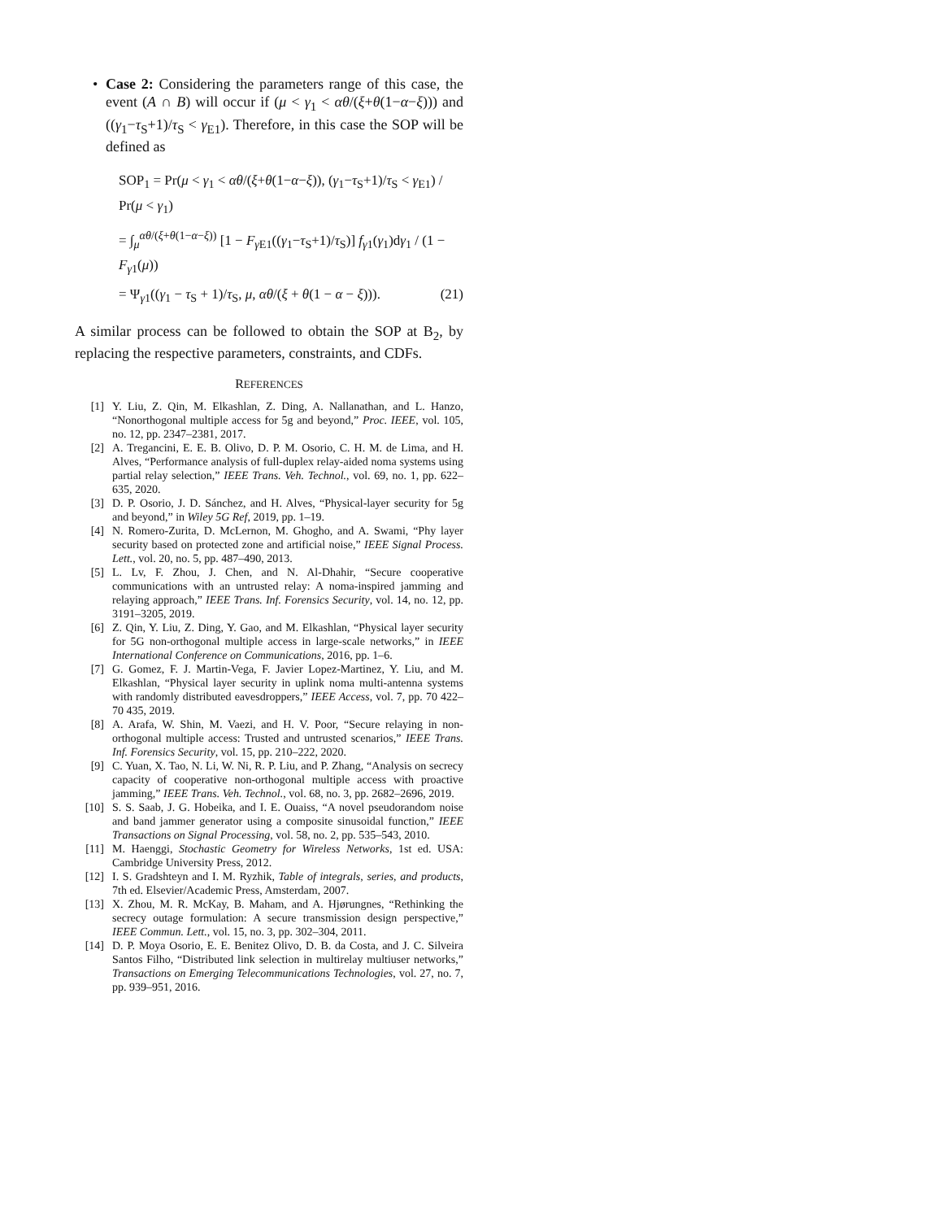• Case 2: Considering the parameters range of this case, the event (A ∩ B) will occur if (μ < γ<sub>1</sub> < αθ/(ξ+θ(1−α−ξ))) and ((γ<sub>1</sub>−τ<sub>S</sub>+1)/τ<sub>S</sub> < γ<sub>E1</sub>). Therefore, in this case the SOP will be defined as
SOP<sub>1</sub> = Pr(μ < γ<sub>1</sub> < αθ/(ξ+θ(1−α−ξ)), (γ<sub>1</sub>−τ<sub>S</sub>+1)/τ<sub>S</sub> < γ<sub>E1</sub>) / Pr(μ < γ<sub>1</sub>)
= ∫<sub>μ</sub><sup>αθ/(ξ+θ(1−α−ξ))</sup> [1 − F<sub>γ E1</sub>((γ<sub>1</sub>−τ<sub>S</sub>+1)/τ<sub>S</sub>)] f<sub>γ1</sub>(γ<sub>1</sub>)dγ<sub>1</sub> / (1 − F<sub>γ1</sub>(μ))
= Ψ<sub>γ1</sub>((γ<sub>1</sub> − τ<sub>S</sub> + 1)/τ<sub>S</sub>, μ, αθ/(ξ + θ(1 − α − ξ))). (21)
A similar process can be followed to obtain the SOP at B<sub>2</sub>, by replacing the respective parameters, constraints, and CDFs.
REFERENCES
[1] Y. Liu, Z. Qin, M. Elkashlan, Z. Ding, A. Nallanathan, and L. Hanzo, “Nonorthogonal multiple access for 5g and beyond,” Proc. IEEE, vol. 105, no. 12, pp. 2347–2381, 2017.
[2] A. Tregancini, E. E. B. Olivo, D. P. M. Osorio, C. H. M. de Lima, and H. Alves, “Performance analysis of full-duplex relay-aided noma systems using partial relay selection,” IEEE Trans. Veh. Technol., vol. 69, no. 1, pp. 622–635, 2020.
[3] D. P. Osorio, J. D. Sánchez, and H. Alves, “Physical-layer security for 5g and beyond,” in Wiley 5G Ref, 2019, pp. 1–19.
[4] N. Romero-Zurita, D. McLernon, M. Ghogho, and A. Swami, “Phy layer security based on protected zone and artificial noise,” IEEE Signal Process. Lett., vol. 20, no. 5, pp. 487–490, 2013.
[5] L. Lv, F. Zhou, J. Chen, and N. Al-Dhahir, “Secure cooperative communications with an untrusted relay: A noma-inspired jamming and relaying approach,” IEEE Trans. Inf. Forensics Security, vol. 14, no. 12, pp. 3191–3205, 2019.
[6] Z. Qin, Y. Liu, Z. Ding, Y. Gao, and M. Elkashlan, “Physical layer security for 5G non-orthogonal multiple access in large-scale networks,” in IEEE International Conference on Communications, 2016, pp. 1–6.
[7] G. Gomez, F. J. Martin-Vega, F. Javier Lopez-Martinez, Y. Liu, and M. Elkashlan, “Physical layer security in uplink noma multi-antenna systems with randomly distributed eavesdroppers,” IEEE Access, vol. 7, pp. 70 422–70 435, 2019.
[8] A. Arafa, W. Shin, M. Vaezi, and H. V. Poor, “Secure relaying in non-orthogonal multiple access: Trusted and untrusted scenarios,” IEEE Trans. Inf. Forensics Security, vol. 15, pp. 210–222, 2020.
[9] C. Yuan, X. Tao, N. Li, W. Ni, R. P. Liu, and P. Zhang, “Analysis on secrecy capacity of cooperative non-orthogonal multiple access with proactive jamming,” IEEE Trans. Veh. Technol., vol. 68, no. 3, pp. 2682–2696, 2019.
[10] S. S. Saab, J. G. Hobeika, and I. E. Ouaiss, “A novel pseudorandom noise and band jammer generator using a composite sinusoidal function,” IEEE Transactions on Signal Processing, vol. 58, no. 2, pp. 535–543, 2010.
[11] M. Haenggi, Stochastic Geometry for Wireless Networks, 1st ed. USA: Cambridge University Press, 2012.
[12] I. S. Gradshteyn and I. M. Ryzhik, Table of integrals, series, and products, 7th ed. Elsevier/Academic Press, Amsterdam, 2007.
[13] X. Zhou, M. R. McKay, B. Maham, and A. Hjørungnes, “Rethinking the secrecy outage formulation: A secure transmission design perspective,” IEEE Commun. Lett., vol. 15, no. 3, pp. 302–304, 2011.
[14] D. P. Moya Osorio, E. E. Benitez Olivo, D. B. da Costa, and J. C. Silveira Santos Filho, “Distributed link selection in multirelay multiuser networks,” Transactions on Emerging Telecommunications Technologies, vol. 27, no. 7, pp. 939–951, 2016.